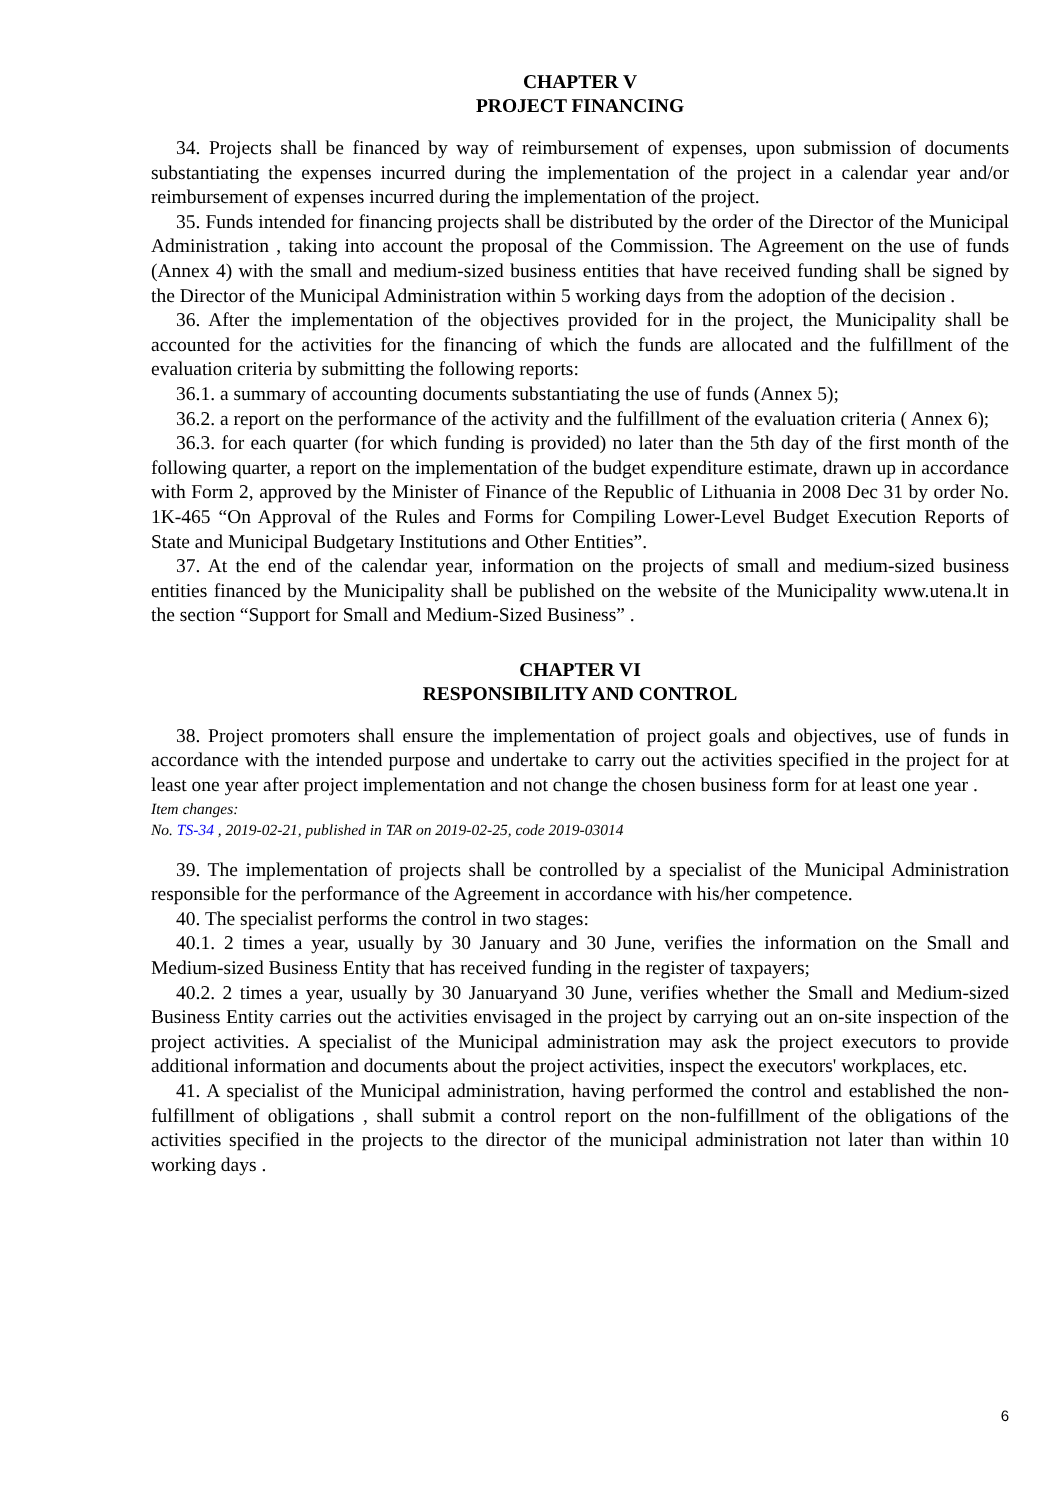CHAPTER V
PROJECT FINANCING
34. Projects shall be financed by way of reimbursement of expenses, upon submission of documents substantiating the expenses incurred during the implementation of the project in a calendar year and/or reimbursement of expenses incurred during the implementation of the project.
35. Funds intended for financing projects shall be distributed by the order of the Director of the Municipal Administration , taking into account the proposal of the Commission. The Agreement on the use of funds (Annex 4) with the small and medium-sized business entities that have received funding shall be signed by the Director of the Municipal Administration within 5 working days from the adoption of the decision .
36. After the implementation of the objectives provided for in the project, the Municipality shall be accounted for the activities for the financing of which the funds are allocated and the fulfillment of the evaluation criteria by submitting the following reports:
36.1. a summary of accounting documents substantiating the use of funds (Annex 5);
36.2. a report on the performance of the activity and the fulfillment of the evaluation criteria ( Annex 6);
36.3. for each quarter (for which funding is provided) no later than the 5th day of the first month of the following quarter, a report on the implementation of the budget expenditure estimate, drawn up in accordance with Form 2, approved by the Minister of Finance of the Republic of Lithuania in 2008 Dec 31 by order No. 1K-465 “On Approval of the Rules and Forms for Compiling Lower-Level Budget Execution Reports of State and Municipal Budgetary Institutions and Other Entities”.
37. At the end of the calendar year, information on the projects of small and medium-sized business entities financed by the Municipality shall be published on the website of the Municipality www.utena.lt in the section “Support for Small and Medium-Sized Business” .
CHAPTER VI
RESPONSIBILITY AND CONTROL
38. Project promoters shall ensure the implementation of project goals and objectives, use of funds in accordance with the intended purpose and undertake to carry out the activities specified in the project for at least one year after project implementation and not change the chosen business form for at least one year .
Item changes:
No. TS-34 , 2019-02-21, published in TAR on 2019-02-25, code 2019-03014
39. The implementation of projects shall be controlled by a specialist of the Municipal Administration responsible for the performance of the Agreement in accordance with his/her competence.
40. The specialist performs the control in two stages:
40.1. 2 times a year, usually by 30 January and 30 June, verifies the information on the Small and Medium-sized Business Entity that has received funding in the register of taxpayers;
40.2. 2 times a year, usually by 30 Januaryand 30 June, verifies whether the Small and Medium-sized Business Entity carries out the activities envisaged in the project by carrying out an on-site inspection of the project activities. A specialist of the Municipal administration may ask the project executors to provide additional information and documents about the project activities, inspect the executors' workplaces, etc.
41. A specialist of the Municipal administration, having performed the control and established the non-fulfillment of obligations , shall submit a control report on the non-fulfillment of the obligations of the activities specified in the projects to the director of the municipal administration not later than within 10 working days .
6